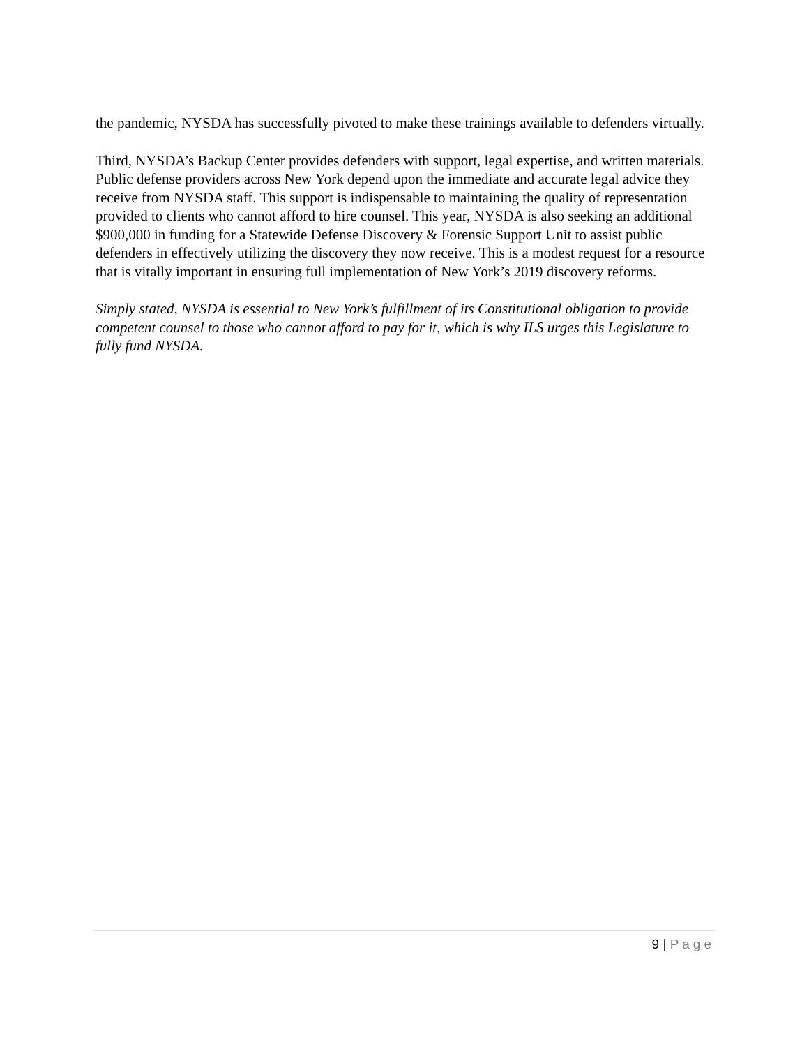the pandemic, NYSDA has successfully pivoted to make these trainings available to defenders virtually.
Third, NYSDA’s Backup Center provides defenders with support, legal expertise, and written materials. Public defense providers across New York depend upon the immediate and accurate legal advice they receive from NYSDA staff. This support is indispensable to maintaining the quality of representation provided to clients who cannot afford to hire counsel. This year, NYSDA is also seeking an additional $900,000 in funding for a Statewide Defense Discovery & Forensic Support Unit to assist public defenders in effectively utilizing the discovery they now receive. This is a modest request for a resource that is vitally important in ensuring full implementation of New York’s 2019 discovery reforms.
Simply stated, NYSDA is essential to New York’s fulfillment of its Constitutional obligation to provide competent counsel to those who cannot afford to pay for it, which is why ILS urges this Legislature to fully fund NYSDA.
9 | Page